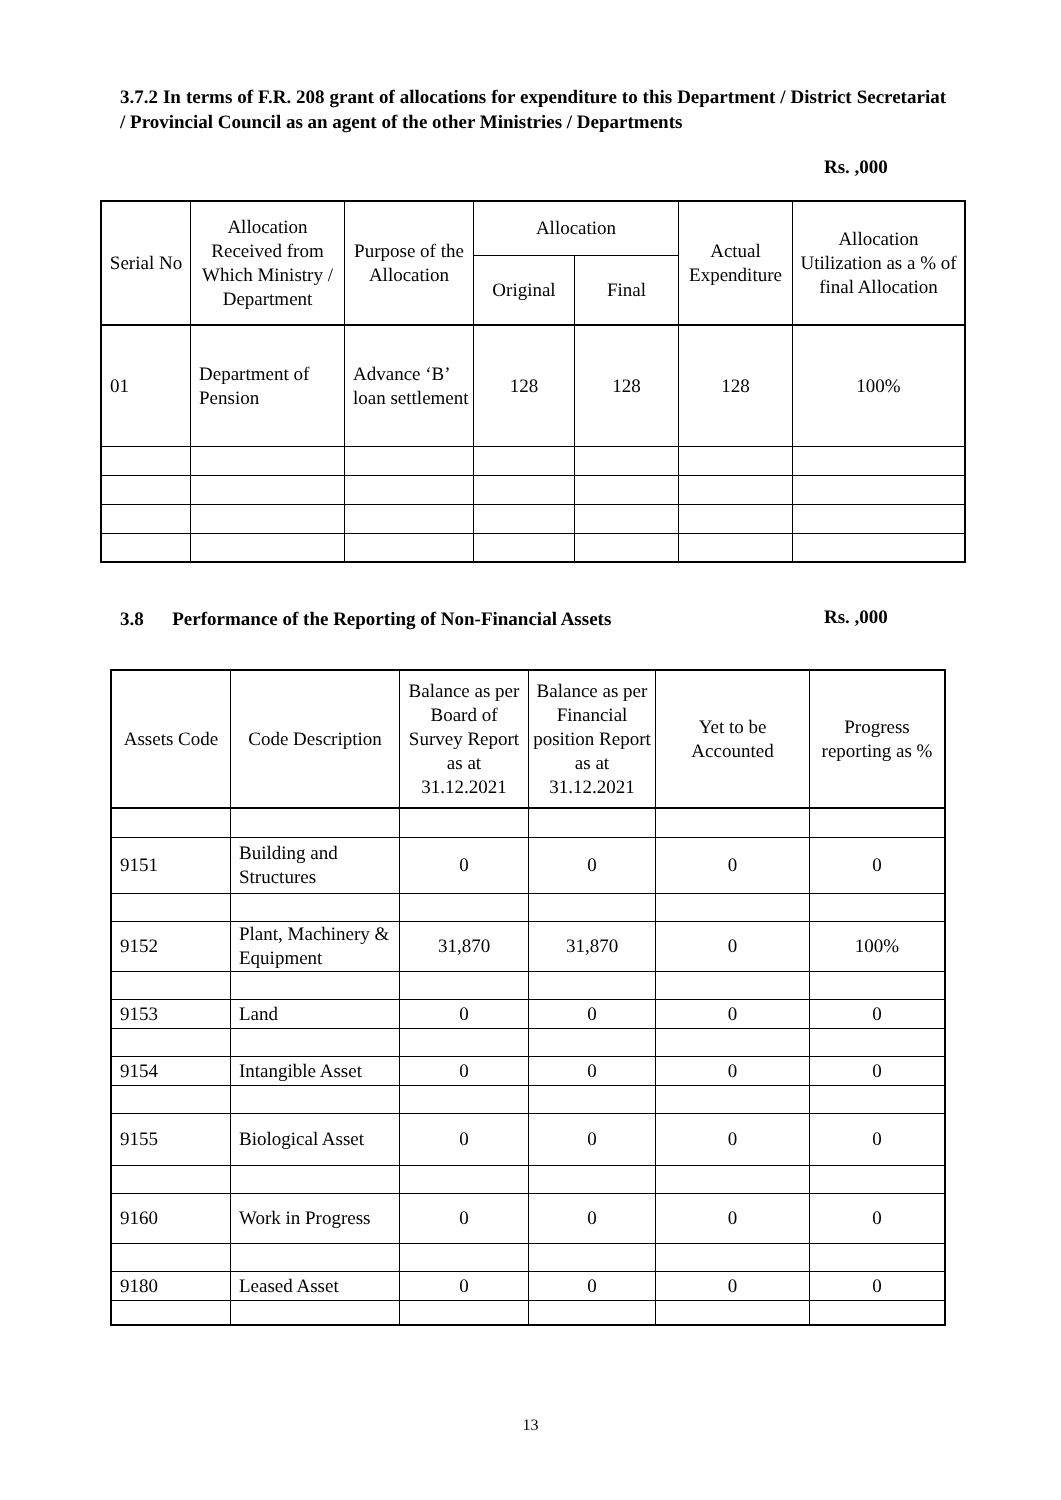3.7.2 In terms of F.R. 208 grant of allocations for expenditure to this Department / District Secretariat / Provincial Council as an agent of the other Ministries / Departments
Rs. ,000
| Serial No | Allocation Received from Which Ministry / Department | Purpose of the Allocation | Allocation | | Actual Expenditure | Allocation Utilization as a % of final Allocation |
| --- | --- | --- | --- | --- | --- | --- |
| | | | Original | Final | | |
| 01 | Department of Pension | Advance ‘B’ loan settlement | 128 | 128 | 128 | 100% |
3.8 Performance of the Reporting of Non-Financial Assets
Rs. ,000
| Assets Code | Code Description | Balance as per Board of Survey Report as at 31.12.2021 | Balance as per Financial position Report as at 31.12.2021 | Yet to be Accounted | Progress reporting as % |
| --- | --- | --- | --- | --- | --- |
| 9151 | Building and Structures | 0 | 0 | 0 | 0 |
| 9152 | Plant, Machinery & Equipment | 31,870 | 31,870 | 0 | 100% |
| 9153 | Land | 0 | 0 | 0 | 0 |
| 9154 | Intangible Asset | 0 | 0 | 0 | 0 |
| 9155 | Biological Asset | 0 | 0 | 0 | 0 |
| 9160 | Work in Progress | 0 | 0 | 0 | 0 |
| 9180 | Leased Asset | 0 | 0 | 0 | 0 |
13